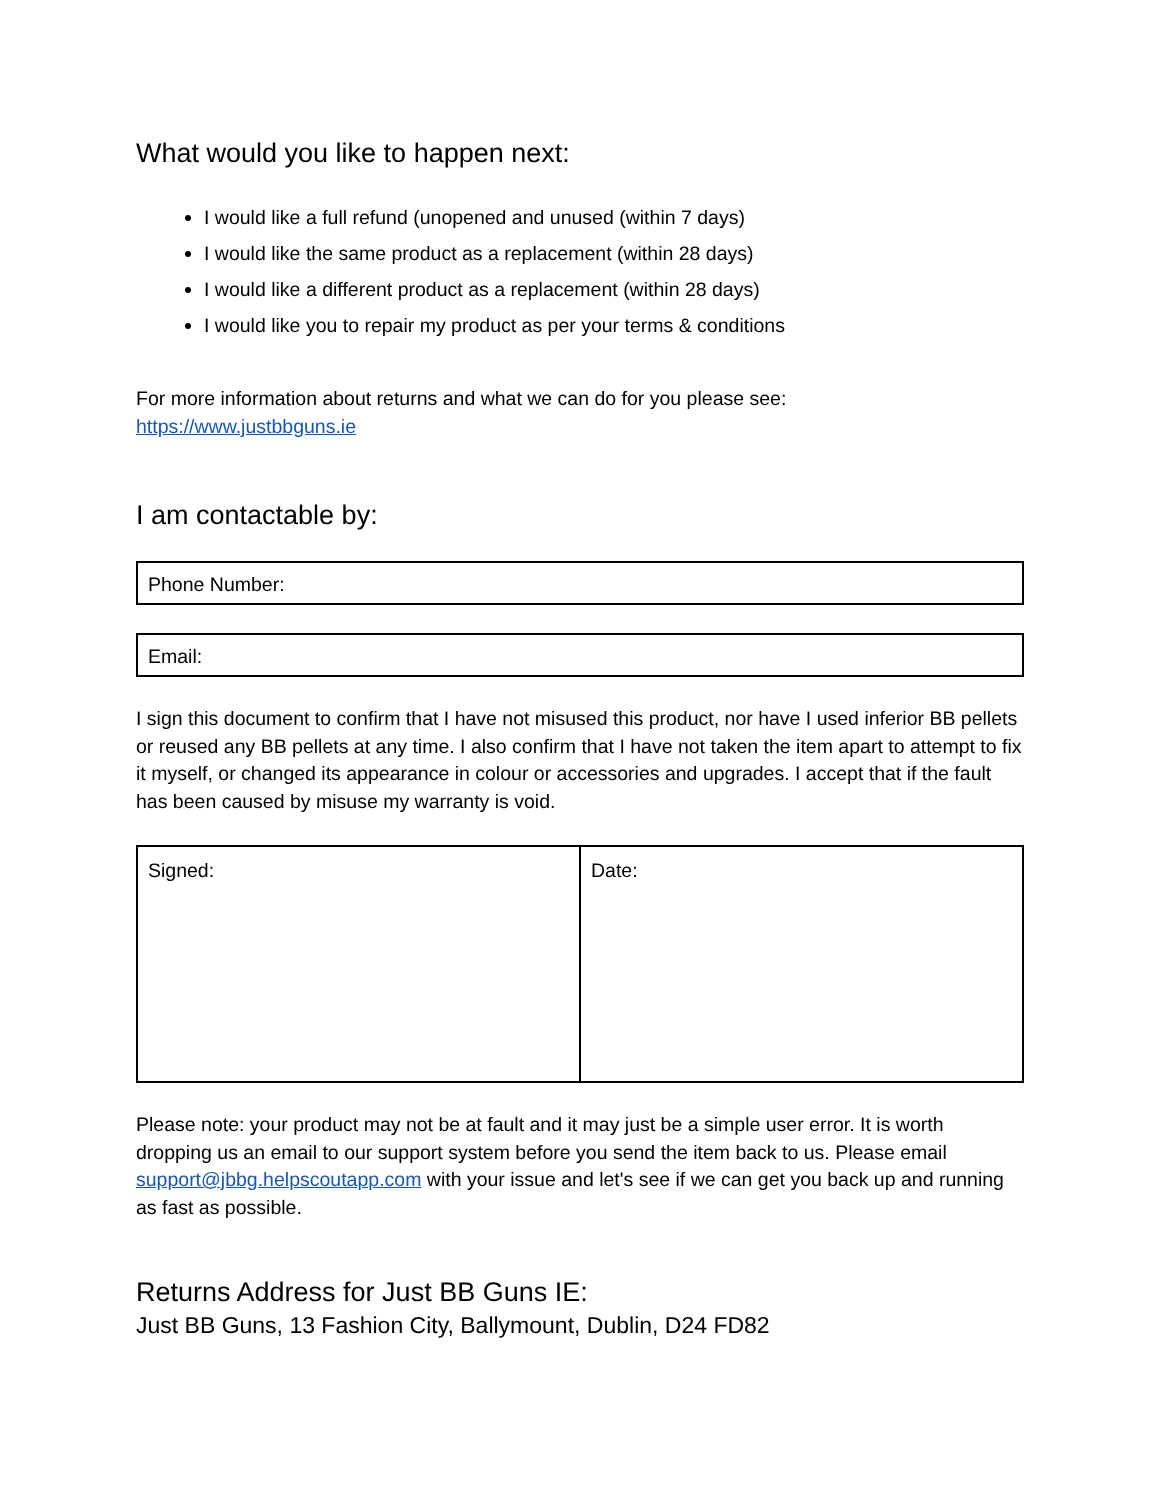What would you like to happen next:
I would like a full refund (unopened and unused (within 7 days)
I would like the same product as a replacement (within 28 days)
I would like a different product as a replacement (within 28 days)
I would like you to repair my product as per your terms & conditions
For more information about returns and what we can do for you please see:
https://www.justbbguns.ie
I am contactable by:
Phone Number:
Email:
I sign this document to confirm that I have not misused this product, nor have I used inferior BB pellets or reused any BB pellets at any time. I also confirm that I have not taken the item apart to attempt to fix it myself, or changed its appearance in colour or accessories and upgrades. I accept that if the fault has been caused by misuse my warranty is void.
| Signed: | Date: |
Please note: your product may not be at fault and it may just be a simple user error. It is worth dropping us an email to our support system before you send the item back to us. Please email support@jbbg.helpscoutapp.com with your issue and let's see if we can get you back up and running as fast as possible.
Returns Address for Just BB Guns IE:
Just BB Guns, 13 Fashion City, Ballymount, Dublin, D24 FD82